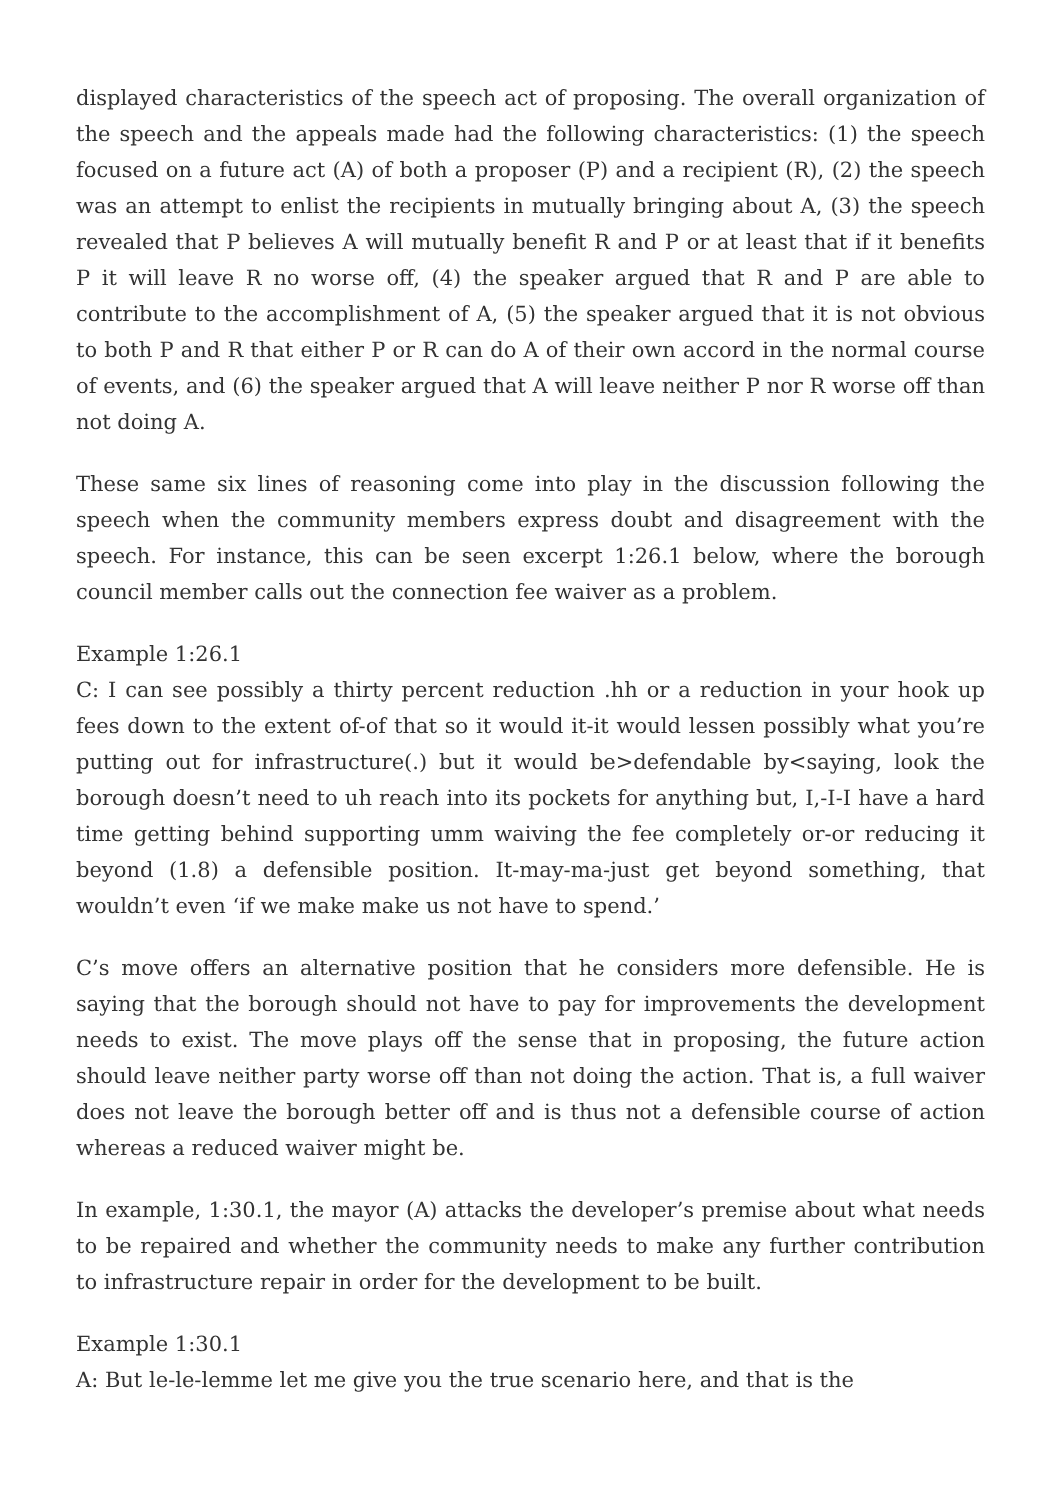displayed characteristics of the speech act of proposing. The overall organization of the speech and the appeals made had the following characteristics: (1) the speech focused on a future act (A) of both a proposer (P) and a recipient (R), (2) the speech was an attempt to enlist the recipients in mutually bringing about A, (3) the speech revealed that P believes A will mutually benefit R and P or at least that if it benefits P it will leave R no worse off, (4) the speaker argued that R and P are able to contribute to the accomplishment of A, (5) the speaker argued that it is not obvious to both P and R that either P or R can do A of their own accord in the normal course of events, and (6) the speaker argued that A will leave neither P nor R worse off than not doing A.
These same six lines of reasoning come into play in the discussion following the speech when the community members express doubt and disagreement with the speech. For instance, this can be seen excerpt 1:26.1 below, where the borough council member calls out the connection fee waiver as a problem.
Example 1:26.1
C: I can see possibly a thirty percent reduction .hh or a reduction in your hook up fees down to the extent of-of that so it would it-it would lessen possibly what you’re putting out for infrastructure(.) but it would be>defendable by<saying, look the borough doesn’t need to uh reach into its pockets for anything but, I,-I-I have a hard time getting behind supporting umm waiving the fee completely or-or reducing it beyond (1.8) a defensible position. It-may-ma-just get beyond something, that wouldn’t even ‘if we make make us not have to spend.’
C’s move offers an alternative position that he considers more defensible. He is saying that the borough should not have to pay for improvements the development needs to exist. The move plays off the sense that in proposing, the future action should leave neither party worse off than not doing the action. That is, a full waiver does not leave the borough better off and is thus not a defensible course of action whereas a reduced waiver might be.
In example, 1:30.1, the mayor (A) attacks the developer’s premise about what needs to be repaired and whether the community needs to make any further contribution to infrastructure repair in order for the development to be built.
Example 1:30.1
A: But le-le-lemme let me give you the true scenario here, and that is the